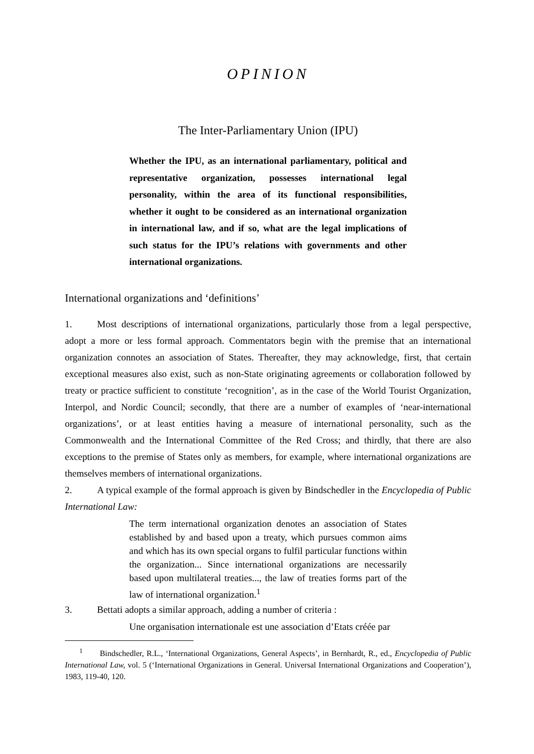OPINION
The Inter-Parliamentary Union (IPU)
Whether the IPU, as an international parliamentary, political and representative organization, possesses international legal personality, within the area of its functional responsibilities, whether it ought to be considered as an international organization in international law, and if so, what are the legal implications of such status for the IPU’s relations with governments and other international organizations.
International organizations and ‘definitions’
1. Most descriptions of international organizations, particularly those from a legal perspective, adopt a more or less formal approach. Commentators begin with the premise that an international organization connotes an association of States. Thereafter, they may acknowledge, first, that certain exceptional measures also exist, such as non-State originating agreements or collaboration followed by treaty or practice sufficient to constitute ‘recognition’, as in the case of the World Tourist Organization, Interpol, and Nordic Council; secondly, that there are a number of examples of ‘near-international organizations’, or at least entities having a measure of international personality, such as the Commonwealth and the International Committee of the Red Cross; and thirdly, that there are also exceptions to the premise of States only as members, for example, where international organizations are themselves members of international organizations.
2. A typical example of the formal approach is given by Bindschedler in the Encyclopedia of Public International Law:
The term international organization denotes an association of States established by and based upon a treaty, which pursues common aims and which has its own special organs to fulfil particular functions within the organization... Since international organizations are necessarily based upon multilateral treaties..., the law of treaties forms part of the law of international organization.<sup>1</sup>
3. Bettati adopts a similar approach, adding a number of criteria :
Une organisation internationale est une association d’Etats créée par
<sup>1</sup> Bindschedler, R.L., ‘International Organizations, General Aspects’, in Bernhardt, R., ed., Encyclopedia of Public International Law, vol. 5 (‘International Organizations in General. Universal International Organizations and Cooperation’), 1983, 119-40, 120.